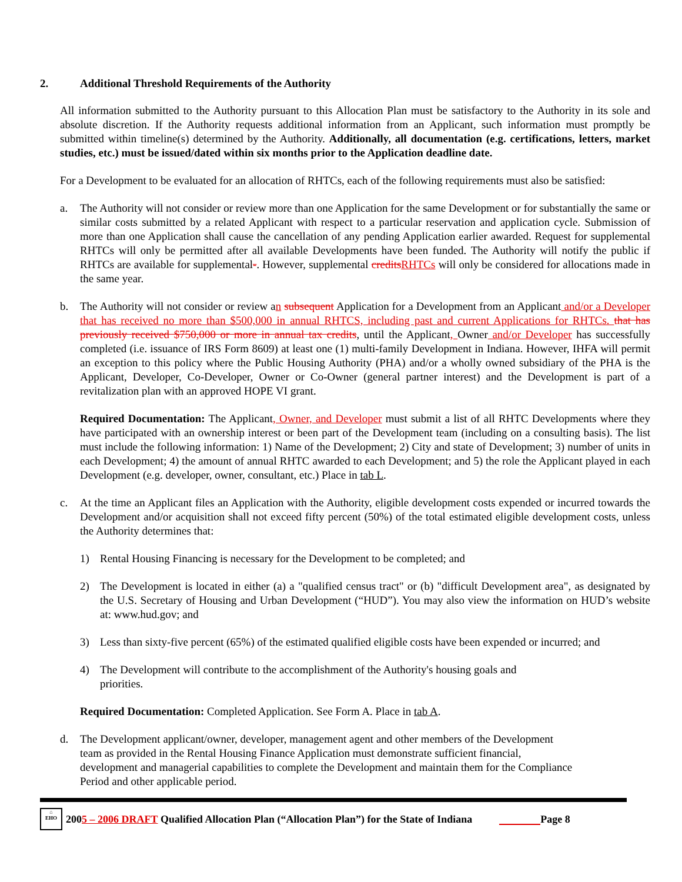2. Additional Threshold Requirements of the Authority
All information submitted to the Authority pursuant to this Allocation Plan must be satisfactory to the Authority in its sole and absolute discretion. If the Authority requests additional information from an Applicant, such information must promptly be submitted within timeline(s) determined by the Authority. Additionally, all documentation (e.g. certifications, letters, market studies, etc.) must be issued/dated within six months prior to the Application deadline date.
For a Development to be evaluated for an allocation of RHTCs, each of the following requirements must also be satisfied:
a. The Authority will not consider or review more than one Application for the same Development or for substantially the same or similar costs submitted by a related Applicant with respect to a particular reservation and application cycle. Submission of more than one Application shall cause the cancellation of any pending Application earlier awarded. Request for supplemental RHTCs will only be permitted after all available Developments have been funded. The Authority will notify the public if RHTCs are available for supplemental-. However, supplemental credits RHTCs will only be considered for allocations made in the same year.
b. The Authority will not consider or review an subsequent Application for a Development from an Applicant and/or a Developer that has received no more than $500,000 in annual RHTCS, including past and current Applications for RHTCs. that has previously received $750,000 or more in annual tax credits, until the Applicant, Owner and/or Developer has successfully completed (i.e. issuance of IRS Form 8609) at least one (1) multi-family Development in Indiana. However, IHFA will permit an exception to this policy where the Public Housing Authority (PHA) and/or a wholly owned subsidiary of the PHA is the Applicant, Developer, Co-Developer, Owner or Co-Owner (general partner interest) and the Development is part of a revitalization plan with an approved HOPE VI grant.
Required Documentation: The Applicant, Owner, and Developer must submit a list of all RHTC Developments where they have participated with an ownership interest or been part of the Development team (including on a consulting basis). The list must include the following information: 1) Name of the Development; 2) City and state of Development; 3) number of units in each Development; 4) the amount of annual RHTC awarded to each Development; and 5) the role the Applicant played in each Development (e.g. developer, owner, consultant, etc.) Place in tab L.
c. At the time an Applicant files an Application with the Authority, eligible development costs expended or incurred towards the Development and/or acquisition shall not exceed fifty percent (50%) of the total estimated eligible development costs, unless the Authority determines that:
1) Rental Housing Financing is necessary for the Development to be completed; and
2) The Development is located in either (a) a "qualified census tract" or (b) "difficult Development area", as designated by the U.S. Secretary of Housing and Urban Development (“HUD”). You may also view the information on HUD’s website at: www.hud.gov; and
3) Less than sixty-five percent (65%) of the estimated qualified eligible costs have been expended or incurred; and
4) The Development will contribute to the accomplishment of the Authority's housing goals and
priorities.
Required Documentation: Completed Application. See Form A. Place in tab A.
d. The Development applicant/owner, developer, management agent and other members of the Development
team as provided in the Rental Housing Finance Application must demonstrate sufficient financial,
development and managerial capabilities to complete the Development and maintain them for the Compliance
Period and other applicable period.
⌂
EHO
200 5 – 2006 DRAFT Qualified Allocation Plan (“Allocation Plan”) for the State of Indiana Page 8